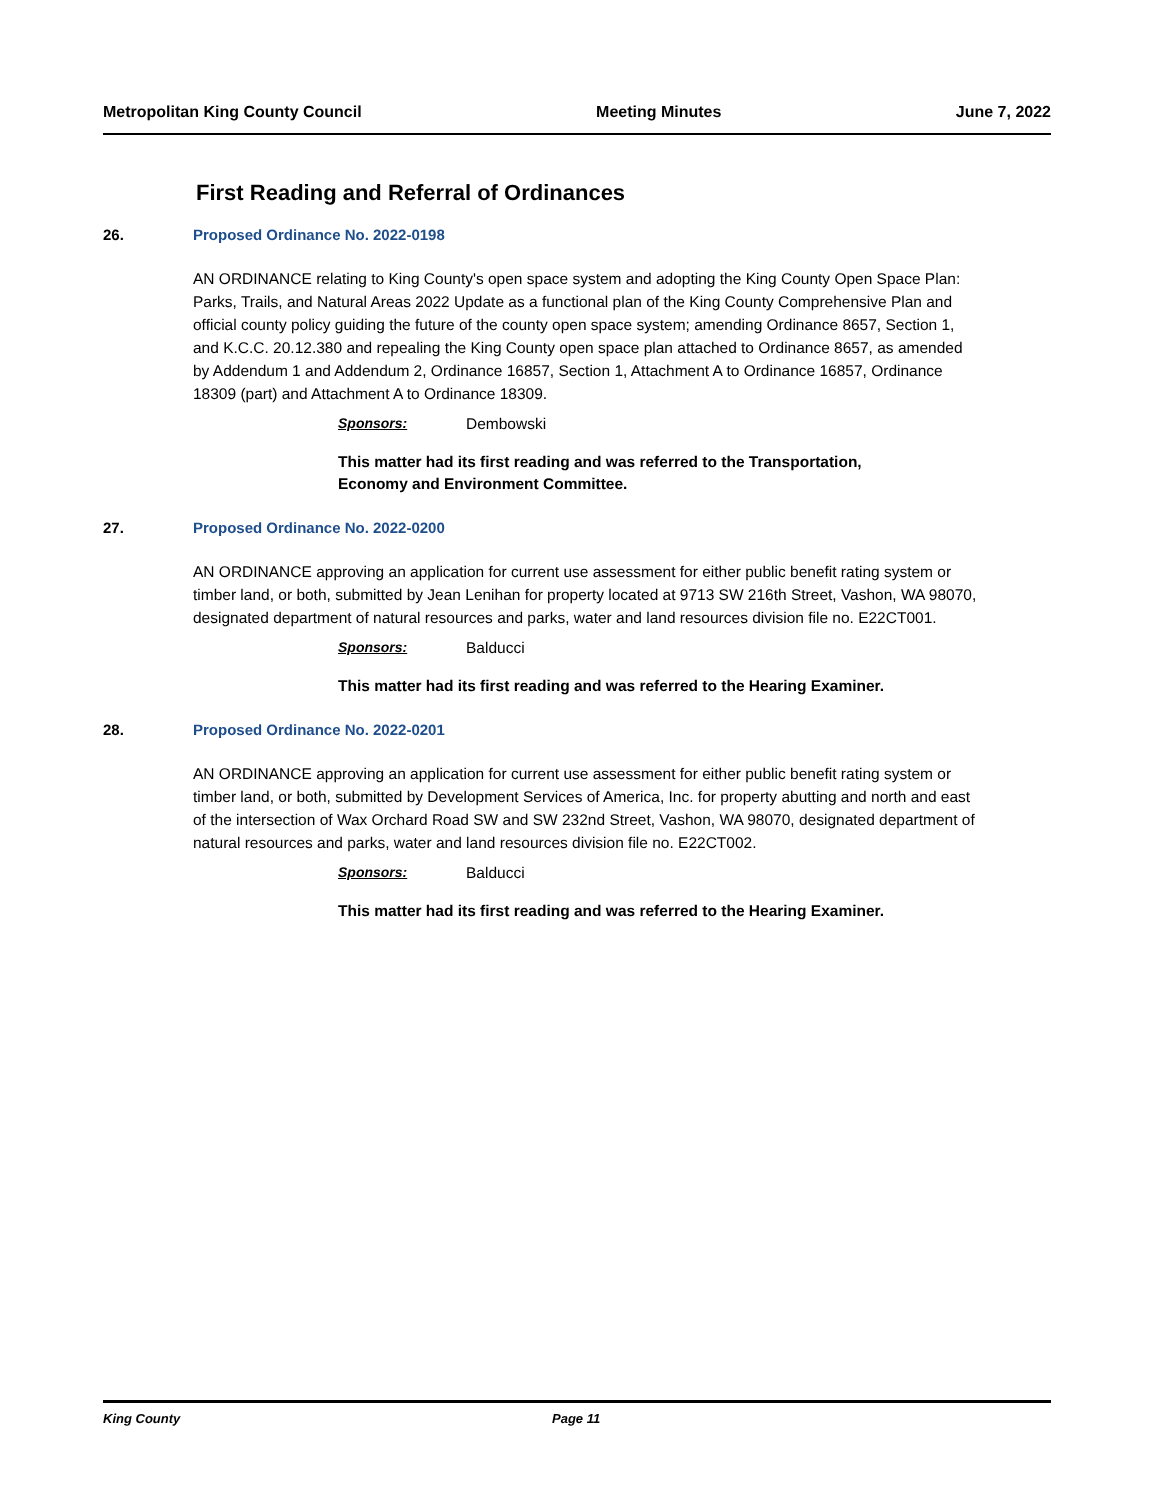Metropolitan King County Council Meeting Minutes June 7, 2022
First Reading and Referral of Ordinances
26. Proposed Ordinance No. 2022-0198
AN ORDINANCE relating to King County's open space system and adopting the King County Open Space Plan: Parks, Trails, and Natural Areas 2022 Update as a functional plan of the King County Comprehensive Plan and official county policy guiding the future of the county open space system; amending Ordinance 8657, Section 1, and K.C.C. 20.12.380 and repealing the King County open space plan attached to Ordinance 8657, as amended by Addendum 1 and Addendum 2, Ordinance 16857, Section 1, Attachment A to Ordinance 16857, Ordinance 18309 (part) and Attachment A to Ordinance 18309.
Sponsors: Dembowski
This matter had its first reading and was referred to the Transportation, Economy and Environment Committee.
27. Proposed Ordinance No. 2022-0200
AN ORDINANCE approving an application for current use assessment for either public benefit rating system or timber land, or both, submitted by Jean Lenihan for property located at 9713 SW 216th Street, Vashon, WA 98070, designated department of natural resources and parks, water and land resources division file no. E22CT001.
Sponsors: Balducci
This matter had its first reading and was referred to the Hearing Examiner.
28. Proposed Ordinance No. 2022-0201
AN ORDINANCE approving an application for current use assessment for either public benefit rating system or timber land, or both, submitted by Development Services of America, Inc. for property abutting and north and east of the intersection of Wax Orchard Road SW and SW 232nd Street, Vashon, WA 98070, designated department of natural resources and parks, water and land resources division file no. E22CT002.
Sponsors: Balducci
This matter had its first reading and was referred to the Hearing Examiner.
King County Page 11